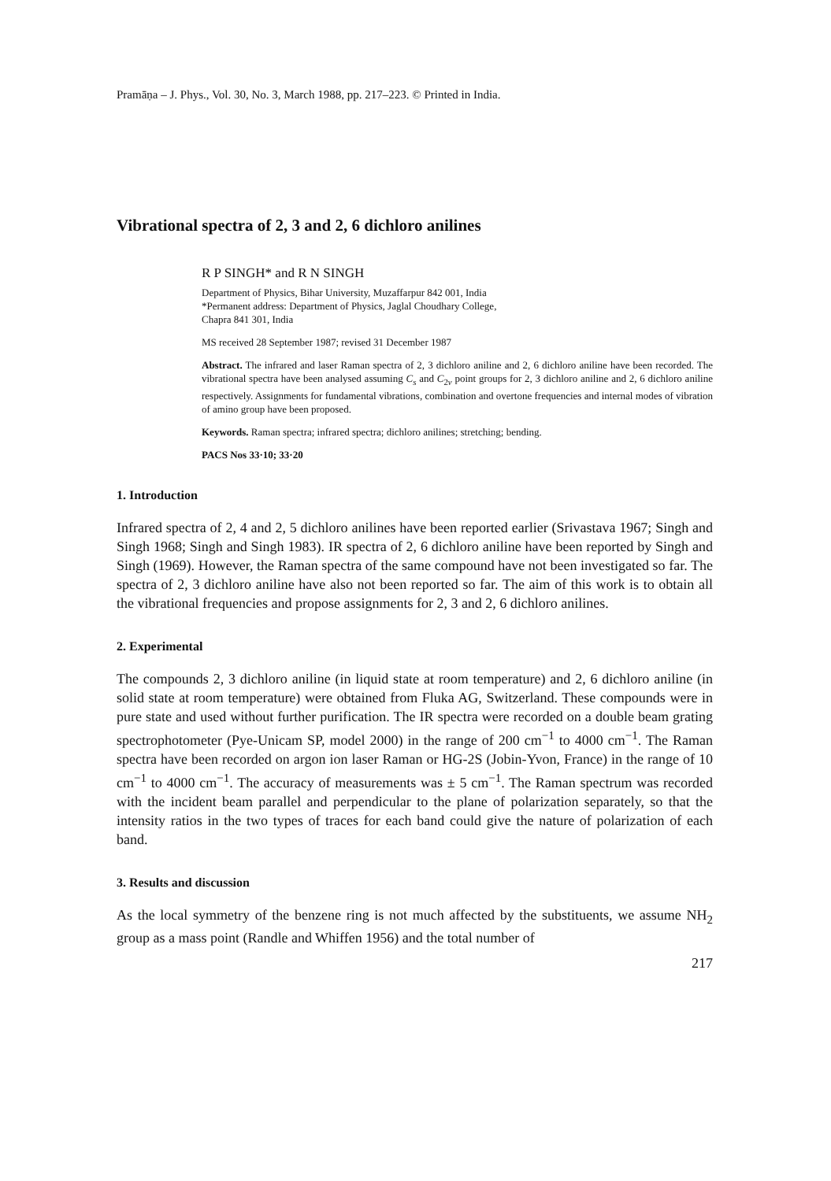Pramāṇa – J. Phys., Vol. 30, No. 3, March 1988, pp. 217–223. © Printed in India.
Vibrational spectra of 2, 3 and 2, 6 dichloro anilines
R P SINGH* and R N SINGH
Department of Physics, Bihar University, Muzaffarpur 842 001, India
*Permanent address: Department of Physics, Jaglal Choudhary College,
Chapra 841 301, India
MS received 28 September 1987; revised 31 December 1987
Abstract. The infrared and laser Raman spectra of 2, 3 dichloro aniline and 2, 6 dichloro aniline have been recorded. The vibrational spectra have been analysed assuming C<sub>s</sub> and C<sub>2v</sub> point groups for 2, 3 dichloro aniline and 2, 6 dichloro aniline respectively. Assignments for fundamental vibrations, combination and overtone frequencies and internal modes of vibration of amino group have been proposed.
Keywords. Raman spectra; infrared spectra; dichloro anilines; stretching; bending.
PACS Nos 33·10; 33·20
1. Introduction
Infrared spectra of 2, 4 and 2, 5 dichloro anilines have been reported earlier (Srivastava 1967; Singh and Singh 1968; Singh and Singh 1983). IR spectra of 2, 6 dichloro aniline have been reported by Singh and Singh (1969). However, the Raman spectra of the same compound have not been investigated so far. The spectra of 2, 3 dichloro aniline have also not been reported so far. The aim of this work is to obtain all the vibrational frequencies and propose assignments for 2, 3 and 2, 6 dichloro anilines.
2. Experimental
The compounds 2, 3 dichloro aniline (in liquid state at room temperature) and 2, 6 dichloro aniline (in solid state at room temperature) were obtained from Fluka AG, Switzerland. These compounds were in pure state and used without further purification. The IR spectra were recorded on a double beam grating spectrophotometer (Pye-Unicam SP, model 2000) in the range of 200 cm<sup>−1</sup> to 4000 cm<sup>−1</sup>. The Raman spectra have been recorded on argon ion laser Raman or HG-2S (Jobin-Yvon, France) in the range of 10 cm<sup>−1</sup> to 4000 cm<sup>−1</sup>. The accuracy of measurements was ± 5 cm<sup>−1</sup>. The Raman spectrum was recorded with the incident beam parallel and perpendicular to the plane of polarization separately, so that the intensity ratios in the two types of traces for each band could give the nature of polarization of each band.
3. Results and discussion
As the local symmetry of the benzene ring is not much affected by the substituents, we assume NH<sub>2</sub> group as a mass point (Randle and Whiffen 1956) and the total number of
217